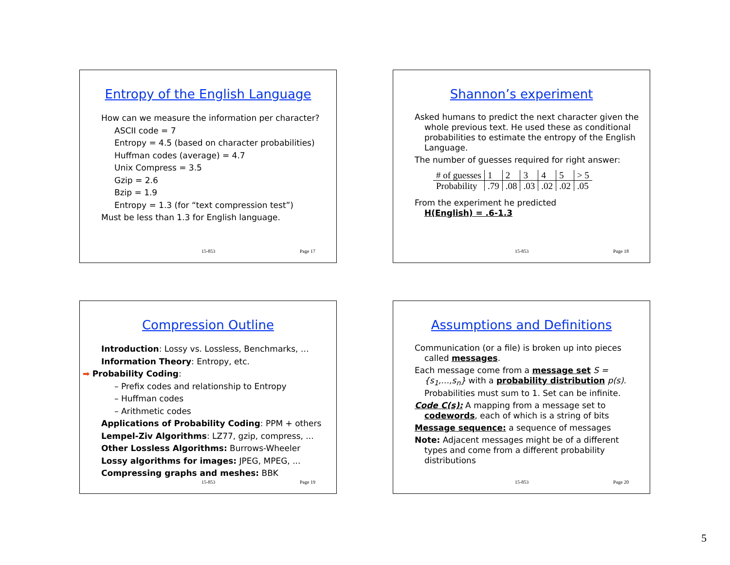Entropy of the English Language
How can we measure the information per character?
ASCII code = 7
Entropy = 4.5 (based on character probabilities)
Huffman codes (average) = 4.7
Unix Compress = 3.5
Gzip = 2.6
Bzip = 1.9
Entropy = 1.3 (for “text compression test”)
Must be less than 1.3 for English language.
15-853 Page 17
Shannon’s experiment
Asked humans to predict the next character given the whole previous text. He used these as conditional probabilities to estimate the entropy of the English Language.
The number of guesses required for right answer:
| # of guesses | 1 | 2 | 3 | 4 | 5 | > 5 |
| Probability | .79 | .08 | .03 | .02 | .02 | .05 |
From the experiment he predicted
H(English) = .6-1.3
15-853 Page 18
Compression Outline
Introduction: Lossy vs. Lossless, Benchmarks, …
Information Theory: Entropy, etc.
➡ Probability Coding:
– Prefix codes and relationship to Entropy
– Huffman codes
– Arithmetic codes
Applications of Probability Coding: PPM + others
Lempel-Ziv Algorithms: LZ77, gzip, compress, ...
Other Lossless Algorithms: Burrows-Wheeler
Lossy algorithms for images: JPEG, MPEG, ...
Compressing graphs and meshes: BBK
15-853 Page 19
Assumptions and Definitions
Communication (or a file) is broken up into pieces called messages.
Each message come from a message set S = {s<sub>1</sub>,…,s<sub>n</sub>} with a probability distribution p(s).
Probabilities must sum to 1. Set can be infinite.
Code C(s): A mapping from a message set to codewords, each of which is a string of bits
Message sequence: a sequence of messages
Note: Adjacent messages might be of a different types and come from a different probability distributions
15-853 Page 20
5